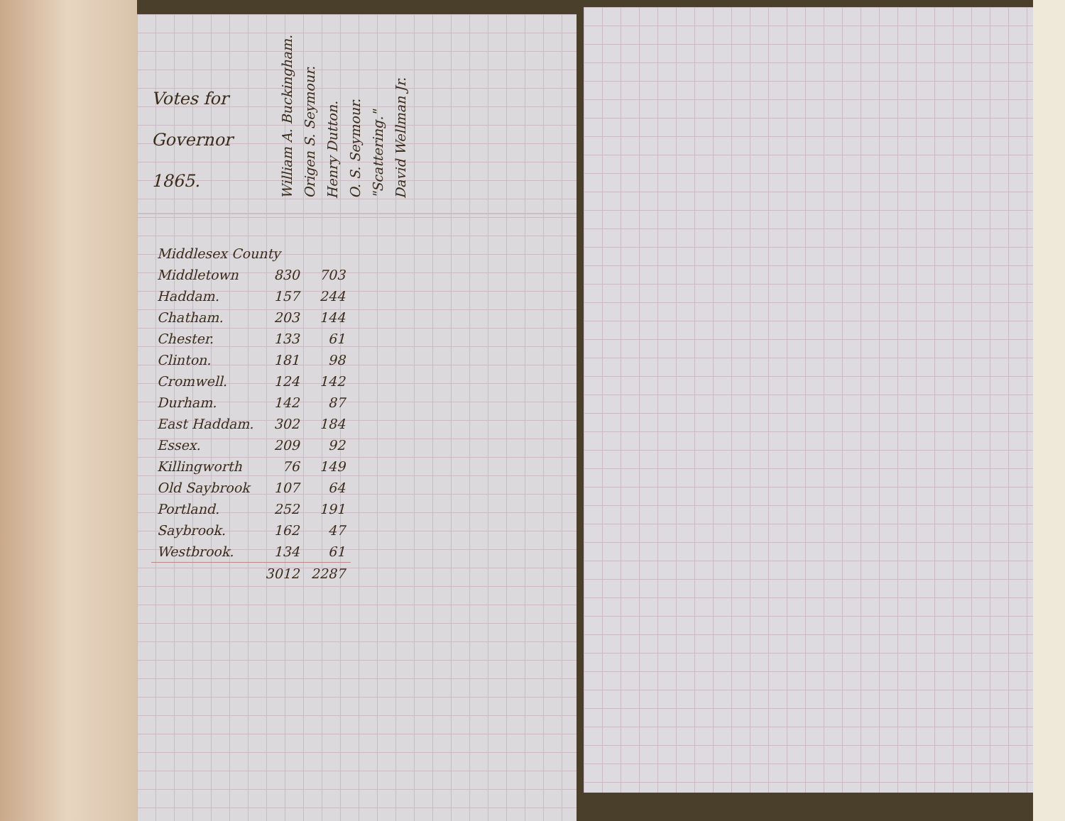Votes for
Governor
1865.
William A. Buckingham.
Origen S. Seymour.
Henry Dutton.
O. S. Seymour.
"Scattering."
David Wellman Jr.
| Middlesex County | | |
| Middletown | 830 | 703 |
| Haddam. | 157 | 244 |
| Chatham. | 203 | 144 |
| Chester. | 133 | 61 |
| Clinton. | 181 | 98 |
| Cromwell. | 124 | 142 |
| Durham. | 142 | 87 |
| East Haddam. | 302 | 184 |
| Essex. | 209 | 92 |
| Killingworth | 76 | 149 |
| Old Saybrook | 107 | 64 |
| Portland. | 252 | 191 |
| Saybrook. | 162 | 47 |
| Westbrook. | 134 | 61 |
| | 3012 | 2287 |